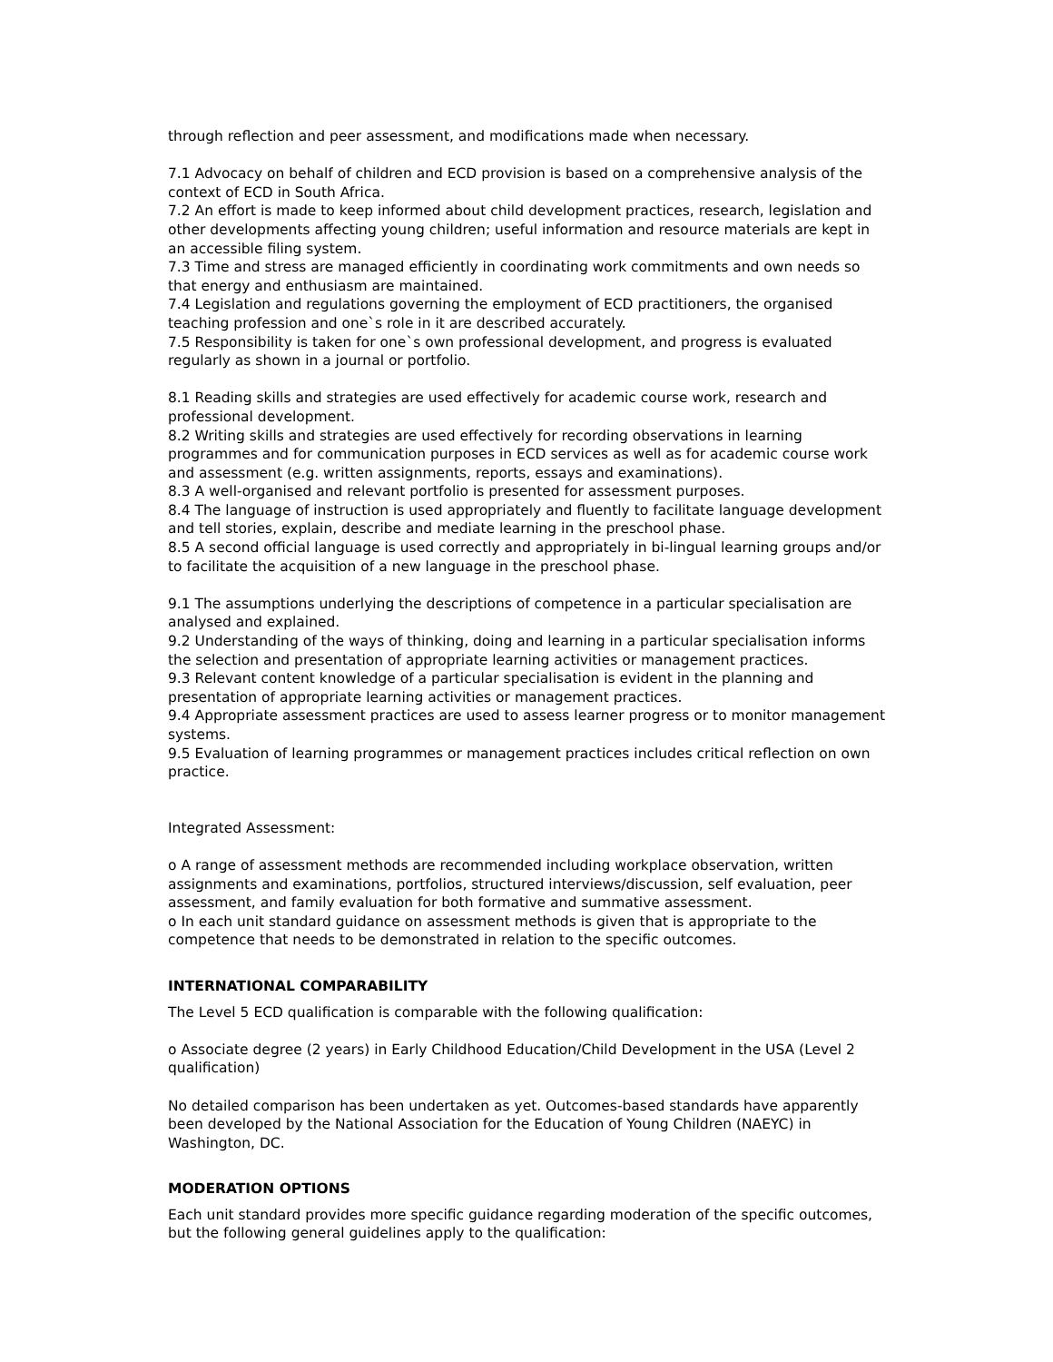through reflection and peer assessment, and modifications made when necessary.
7.1 Advocacy on behalf of children and ECD provision is based on a comprehensive analysis of the context of ECD in South Africa.
7.2 An effort is made to keep informed about child development practices, research, legislation and other developments affecting young children; useful information and resource materials are kept in an accessible filing system.
7.3 Time and stress are managed efficiently in coordinating work commitments and own needs so that energy and enthusiasm are maintained.
7.4 Legislation and regulations governing the employment of ECD practitioners, the organised teaching profession and one`s role in it are described accurately.
7.5 Responsibility is taken for one`s own professional development, and progress is evaluated regularly as shown in a journal or portfolio.
8.1 Reading skills and strategies are used effectively for academic course work, research and professional development.
8.2 Writing skills and strategies are used effectively for recording observations in learning programmes and for communication purposes in ECD services as well as for academic course work and assessment (e.g. written assignments, reports, essays and examinations).
8.3 A well-organised and relevant portfolio is presented for assessment purposes.
8.4 The language of instruction is used appropriately and fluently to facilitate language development and tell stories, explain, describe and mediate learning in the preschool phase.
8.5 A second official language is used correctly and appropriately in bi-lingual learning groups and/or to facilitate the acquisition of a new language in the preschool phase.
9.1 The assumptions underlying the descriptions of competence in a particular specialisation are analysed and explained.
9.2 Understanding of the ways of thinking, doing and learning in a particular specialisation informs the selection and presentation of appropriate learning activities or management practices.
9.3 Relevant content knowledge of a particular specialisation is evident in the planning and presentation of appropriate learning activities or management practices.
9.4 Appropriate assessment practices are used to assess learner progress or to monitor management systems.
9.5 Evaluation of learning programmes or management practices includes critical reflection on own practice.
Integrated Assessment:
o A range of assessment methods are recommended including workplace observation, written assignments and examinations, portfolios, structured interviews/discussion, self evaluation, peer assessment, and family evaluation for both formative and summative assessment.
o In each unit standard guidance on assessment methods is given that is appropriate to the competence that needs to be demonstrated in relation to the specific outcomes.
INTERNATIONAL COMPARABILITY
The Level 5 ECD qualification is comparable with the following qualification:
o Associate degree (2 years) in Early Childhood Education/Child Development in the USA (Level 2 qualification)
No detailed comparison has been undertaken as yet. Outcomes-based standards have apparently been developed by the National Association for the Education of Young Children (NAEYC) in Washington, DC.
MODERATION OPTIONS
Each unit standard provides more specific guidance regarding moderation of the specific outcomes, but the following general guidelines apply to the qualification: